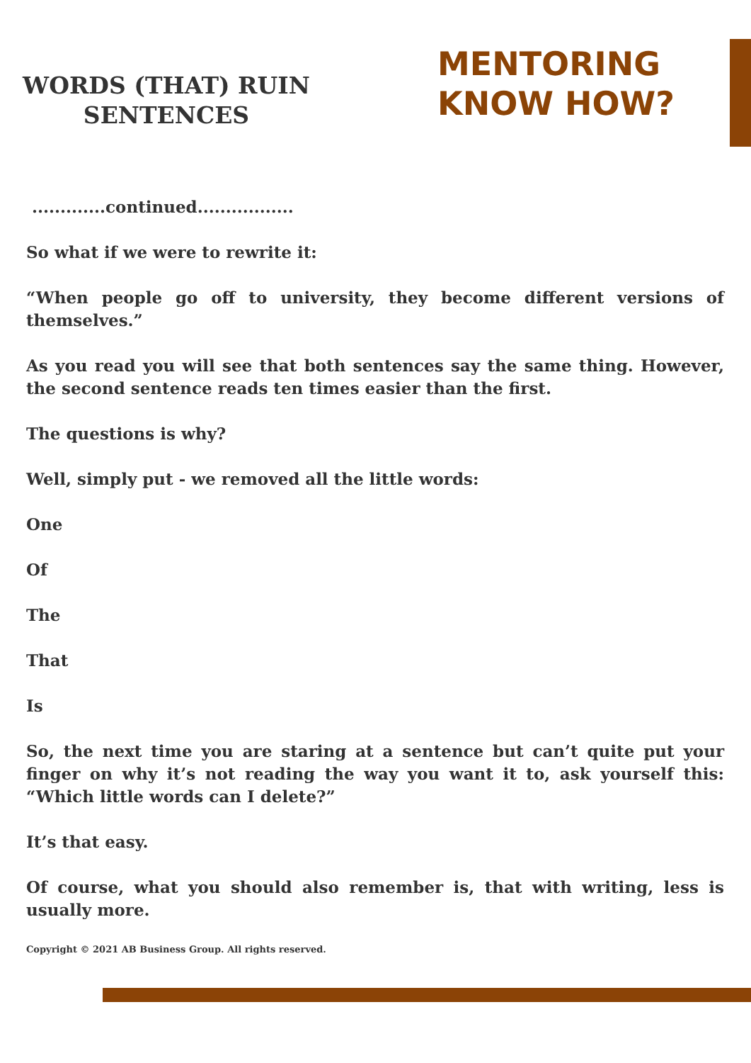WORDS (THAT) RUIN
SENTENCES
MENTORING
KNOW HOW?
.............continued.................
So what if we were to rewrite it:
“When people go off to university, they become different versions of themselves.”
As you read you will see that both sentences say the same thing. However, the second sentence reads ten times easier than the first.
The questions is why?
Well, simply put - we removed all the little words:
One
Of
The
That
Is
So, the next time you are staring at a sentence but can’t quite put your finger on why it’s not reading the way you want it to, ask yourself this: “Which little words can I delete?”
It’s that easy.
Of course, what you should also remember is, that with writing, less is usually more.
Copyright © 2021 AB Business Group. All rights reserved.